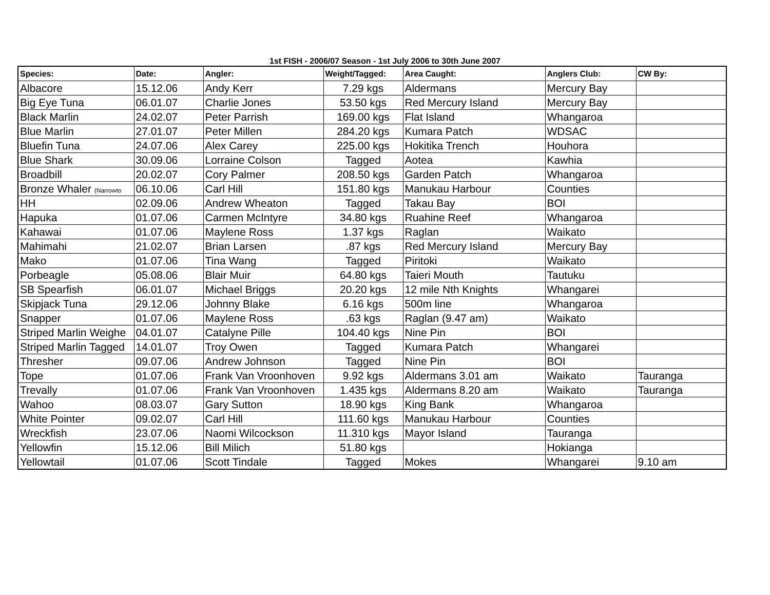1st FISH - 2006/07 Season - 1st July 2006 to 30th June 2007
| Species: | Date: | Angler: | Weight/Tagged: | Area Caught: | Anglers Club: | CW By: |
| --- | --- | --- | --- | --- | --- | --- |
| Albacore | 15.12.06 | Andy Kerr | 7.29 kgs | Aldermans | Mercury Bay | |
| Big Eye Tuna | 06.01.07 | Charlie Jones | 53.50 kgs | Red Mercury Island | Mercury Bay | |
| Black Marlin | 24.02.07 | Peter Parrish | 169.00 kgs | Flat Island | Whangaroa | |
| Blue Marlin | 27.01.07 | Peter Millen | 284.20 kgs | Kumara Patch | WDSAC | |
| Bluefin Tuna | 24.07.06 | Alex Carey | 225.00 kgs | Hokitika Trench | Houhora | |
| Blue Shark | 30.09.06 | Lorraine Colson | Tagged | Aotea | Kawhia | |
| Broadbill | 20.02.07 | Cory Palmer | 208.50 kgs | Garden Patch | Whangaroa | |
| Bronze Whaler (Narrowto | 06.10.06 | Carl Hill | 151.80 kgs | Manukau Harbour | Counties | |
| HH | 02.09.06 | Andrew Wheaton | Tagged | Takau Bay | BOI | |
| Hapuka | 01.07.06 | Carmen McIntyre | 34.80 kgs | Ruahine Reef | Whangaroa | |
| Kahawai | 01.07.06 | Maylene Ross | 1.37 kgs | Raglan | Waikato | |
| Mahimahi | 21.02.07 | Brian Larsen | .87 kgs | Red Mercury Island | Mercury Bay | |
| Mako | 01.07.06 | Tina Wang | Tagged | Piritoki | Waikato | |
| Porbeagle | 05.08.06 | Blair Muir | 64.80 kgs | Taieri Mouth | Tautuku | |
| SB Spearfish | 06.01.07 | Michael Briggs | 20.20 kgs | 12 mile Nth Knights | Whangarei | |
| Skipjack Tuna | 29.12.06 | Johnny Blake | 6.16 kgs | 500m line | Whangaroa | |
| Snapper | 01.07.06 | Maylene Ross | .63 kgs | Raglan (9.47 am) | Waikato | |
| Striped Marlin Weighe | 04.01.07 | Catalyne Pille | 104.40 kgs | Nine Pin | BOI | |
| Striped Marlin Tagged | 14.01.07 | Troy Owen | Tagged | Kumara Patch | Whangarei | |
| Thresher | 09.07.06 | Andrew Johnson | Tagged | Nine Pin | BOI | |
| Tope | 01.07.06 | Frank Van Vroonhoven | 9.92 kgs | Aldermans 3.01 am | Waikato | Tauranga |
| Trevally | 01.07.06 | Frank Van Vroonhoven | 1.435 kgs | Aldermans 8.20 am | Waikato | Tauranga |
| Wahoo | 08.03.07 | Gary Sutton | 18.90 kgs | King Bank | Whangaroa | |
| White Pointer | 09.02.07 | Carl Hill | 111.60 kgs | Manukau Harbour | Counties | |
| Wreckfish | 23.07.06 | Naomi Wilcockson | 11.310 kgs | Mayor Island | Tauranga | |
| Yellowfin | 15.12.06 | Bill Milich | 51.80 kgs | | Hokianga | |
| Yellowtail | 01.07.06 | Scott Tindale | Tagged | Mokes | Whangarei | 9.10 am |